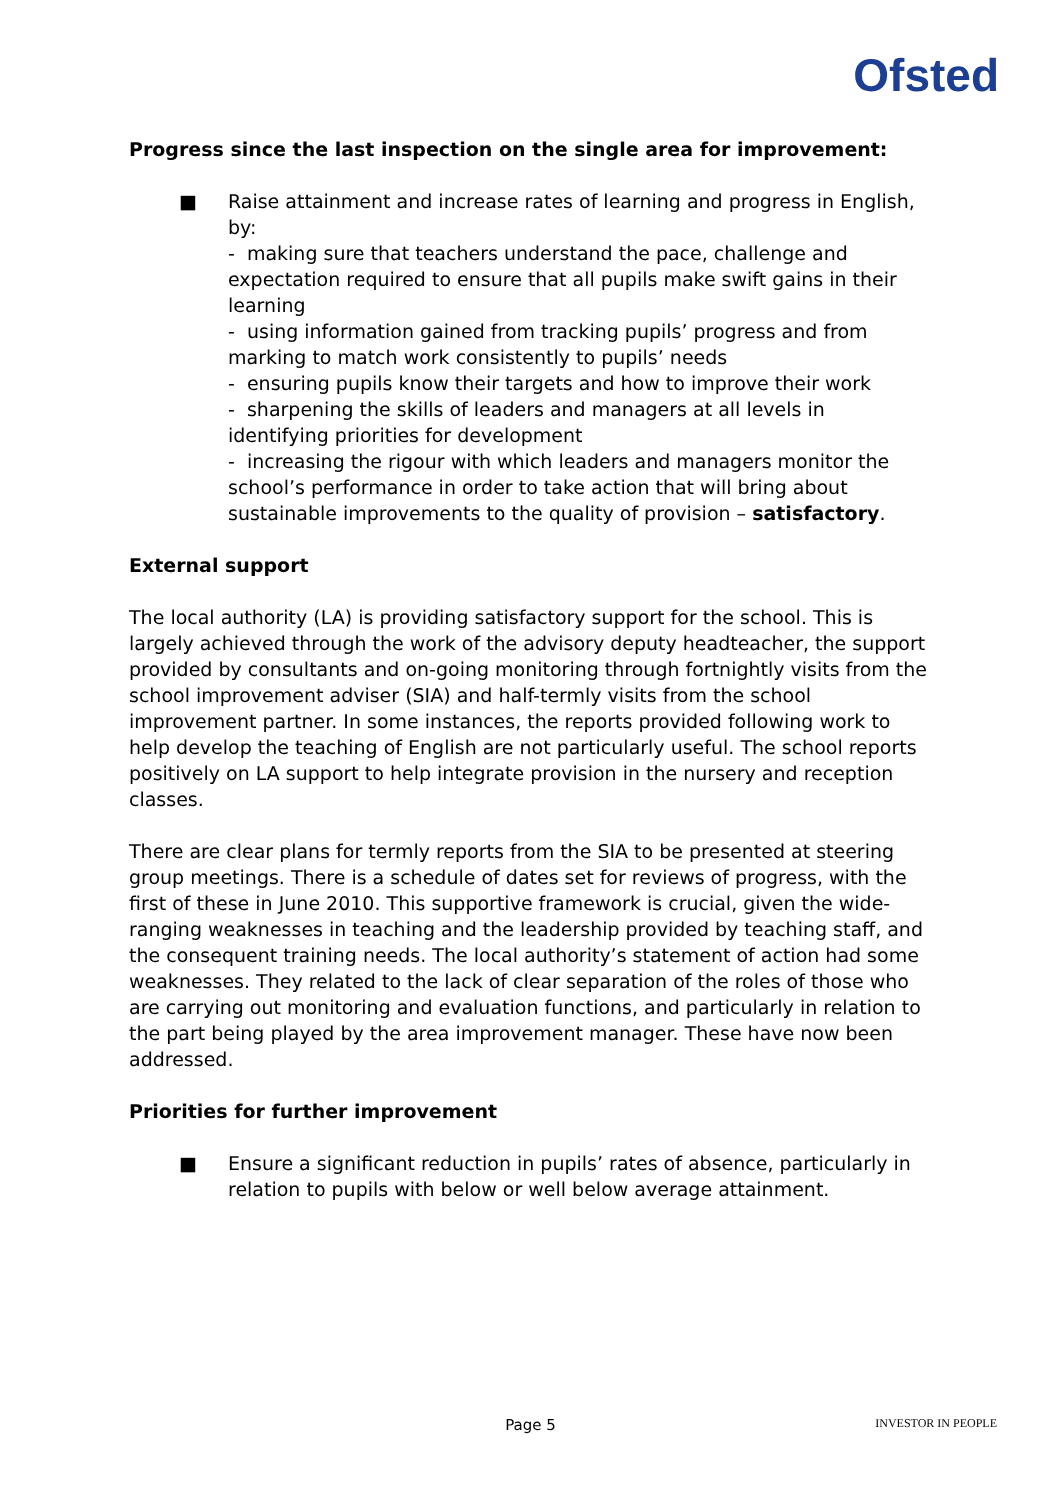Ofsted
Progress since the last inspection on the single area for improvement:
■ Raise attainment and increase rates of learning and progress in English, by:
- making sure that teachers understand the pace, challenge and expectation required to ensure that all pupils make swift gains in their learning
- using information gained from tracking pupils’ progress and from marking to match work consistently to pupils’ needs
- ensuring pupils know their targets and how to improve their work
- sharpening the skills of leaders and managers at all levels in identifying priorities for development
- increasing the rigour with which leaders and managers monitor the school’s performance in order to take action that will bring about sustainable improvements to the quality of provision – satisfactory.
External support
The local authority (LA) is providing satisfactory support for the school. This is largely achieved through the work of the advisory deputy headteacher, the support provided by consultants and on-going monitoring through fortnightly visits from the school improvement adviser (SIA) and half-termly visits from the school improvement partner. In some instances, the reports provided following work to help develop the teaching of English are not particularly useful. The school reports positively on LA support to help integrate provision in the nursery and reception classes.
There are clear plans for termly reports from the SIA to be presented at steering group meetings. There is a schedule of dates set for reviews of progress, with the first of these in June 2010. This supportive framework is crucial, given the wide-ranging weaknesses in teaching and the leadership provided by teaching staff, and the consequent training needs. The local authority’s statement of action had some weaknesses. They related to the lack of clear separation of the roles of those who are carrying out monitoring and evaluation functions, and particularly in relation to the part being played by the area improvement manager. These have now been addressed.
Priorities for further improvement
■ Ensure a significant reduction in pupils’ rates of absence, particularly in relation to pupils with below or well below average attainment.
Page 5 INVESTOR IN PEOPLE